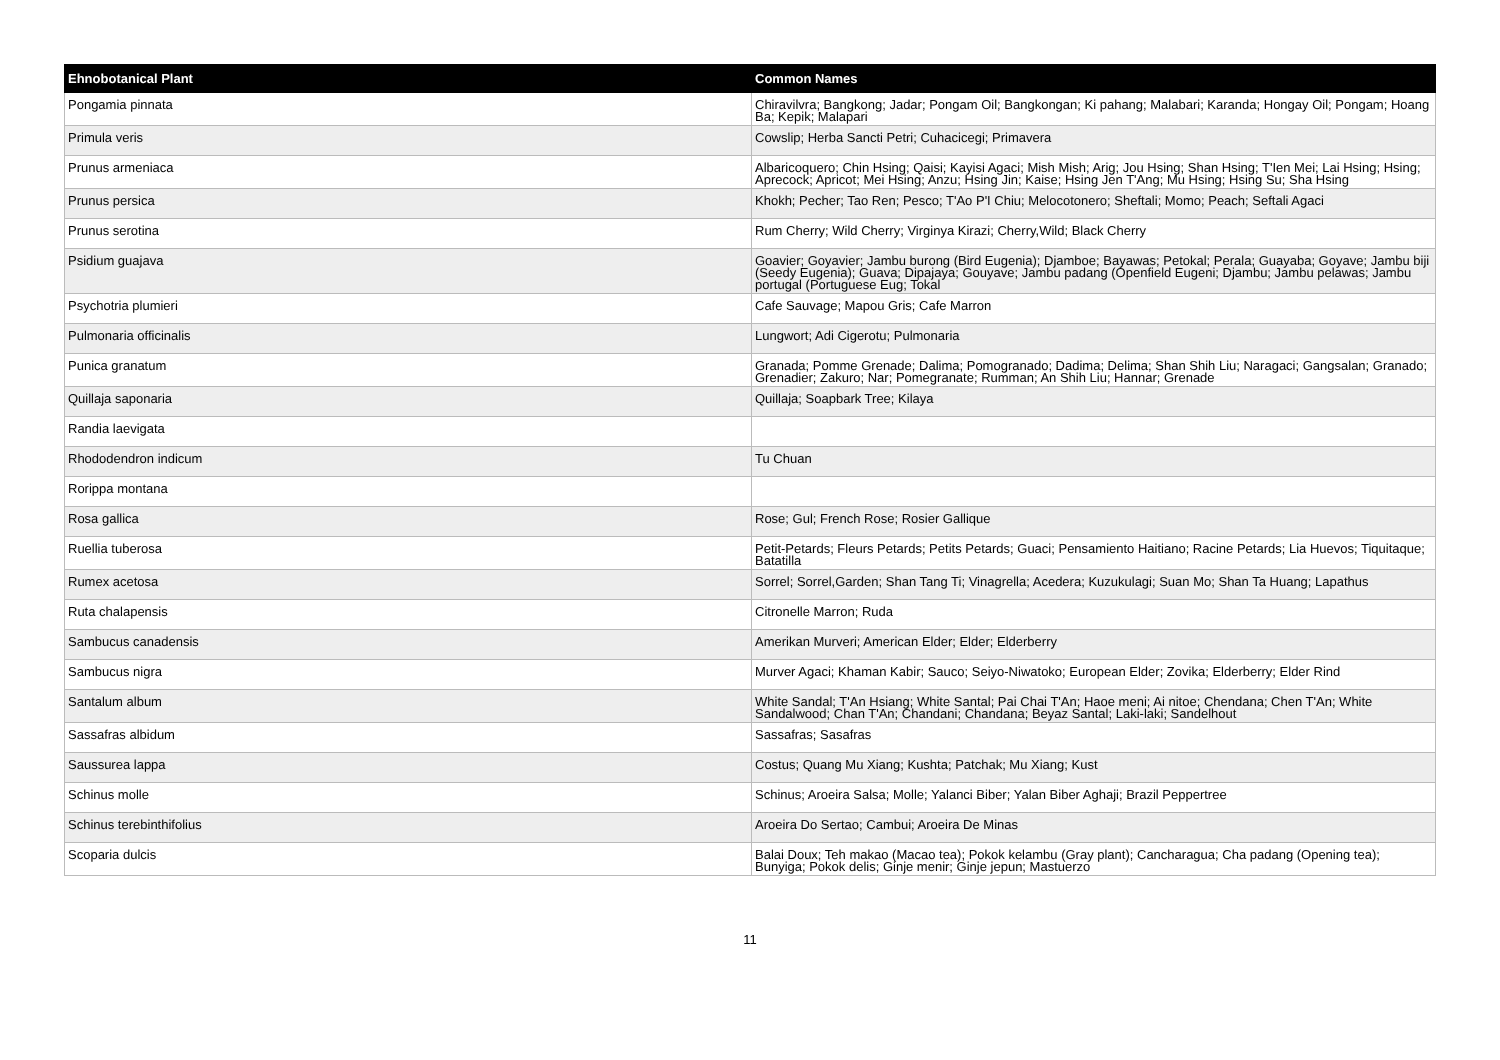| Ehnobotanical Plant | Common Names |
| --- | --- |
| Pongamia pinnata | Chiravilvra; Bangkong; Jadar; Pongam Oil; Bangkongan; Ki pahang; Malabari; Karanda; Hongay Oil; Pongam; Hoang Ba; Kepik; Malapari |
| Primula veris | Cowslip; Herba Sancti Petri; Cuhacicegi; Primavera |
| Prunus armeniaca | Albaricoquero; Chin Hsing; Qaisi; Kayisi Agaci; Mish Mish; Arig; Jou Hsing; Shan Hsing; T'Ien Mei; Lai Hsing; Hsing; Aprecock; Apricot; Mei Hsing; Anzu; Hsing Jin; Kaise; Hsing Jen T'Ang; Mu Hsing; Hsing Su; Sha Hsing |
| Prunus persica | Khokh; Pecher; Tao Ren; Pesco; T'Ao P'I Chiu; Melocotonero; Sheftali; Momo; Peach; Seftali Agaci |
| Prunus serotina | Rum Cherry; Wild Cherry; Virginya Kirazi; Cherry,Wild; Black Cherry |
| Psidium guajava | Goavier; Goyavier; Jambu burong (Bird Eugenia); Djamboe; Bayawas; Petokal; Perala; Guayaba; Goyave; Jambu biji (Seedy Eugenia); Guava; Dipajaya; Gouyave; Jambu padang (Openfield Eugeni; Djambu; Jambu pelawas; Jambu portugal (Portuguese Eug; Tokal |
| Psychotria plumieri | Cafe Sauvage; Mapou Gris; Cafe Marron |
| Pulmonaria officinalis | Lungwort; Adi Cigerotu; Pulmonaria |
| Punica granatum | Granada; Pomme Grenade; Dalima; Pomogranado; Dadima; Delima; Shan Shih Liu; Naragaci; Gangsalan; Granado; Grenadier; Zakuro; Nar; Pomegranate; Rumman; An Shih Liu; Hannar; Grenade |
| Quillaja saponaria | Quillaja; Soapbark Tree; Kilaya |
| Randia laevigata | |
| Rhododendron indicum | Tu Chuan |
| Rorippa montana | |
| Rosa gallica | Rose; Gul; French Rose; Rosier Gallique |
| Ruellia tuberosa | Petit-Petards; Fleurs Petards; Petits Petards; Guaci; Pensamiento Haitiano; Racine Petards; Lia Huevos; Tiquitaque; Batatilla |
| Rumex acetosa | Sorrel; Sorrel,Garden; Shan Tang Ti; Vinagrella; Acedera; Kuzukulagi; Suan Mo; Shan Ta Huang; Lapathus |
| Ruta chalapensis | Citronelle Marron; Ruda |
| Sambucus canadensis | Amerikan Murveri; American Elder; Elder; Elderberry |
| Sambucus nigra | Murver Agaci; Khaman Kabir; Sauco; Seiyo-Niwatoko; European Elder; Zovika; Elderberry; Elder Rind |
| Santalum album | White Sandal; T'An Hsiang; White Santal; Pai Chai T'An; Haoe meni; Ai nitoe; Chendana; Chen T'An; White Sandalwood; Chan T'An; Chandani; Chandana; Beyaz Santal; Laki-laki; Sandelhout |
| Sassafras albidum | Sassafras; Sasafras |
| Saussurea lappa | Costus; Quang Mu Xiang; Kushta; Patchak; Mu Xiang; Kust |
| Schinus molle | Schinus; Aroeira Salsa; Molle; Yalanci Biber; Yalan Biber Aghaji; Brazil Peppertree |
| Schinus terebinthifolius | Aroeira Do Sertao; Cambui; Aroeira De Minas |
| Scoparia dulcis | Balai Doux; Teh makao (Macao tea); Pokok kelambu (Gray plant); Cancharagua; Cha padang (Opening tea); Bunyiga; Pokok delis; Ginje menir; Ginje jepun; Mastuerzo |
11